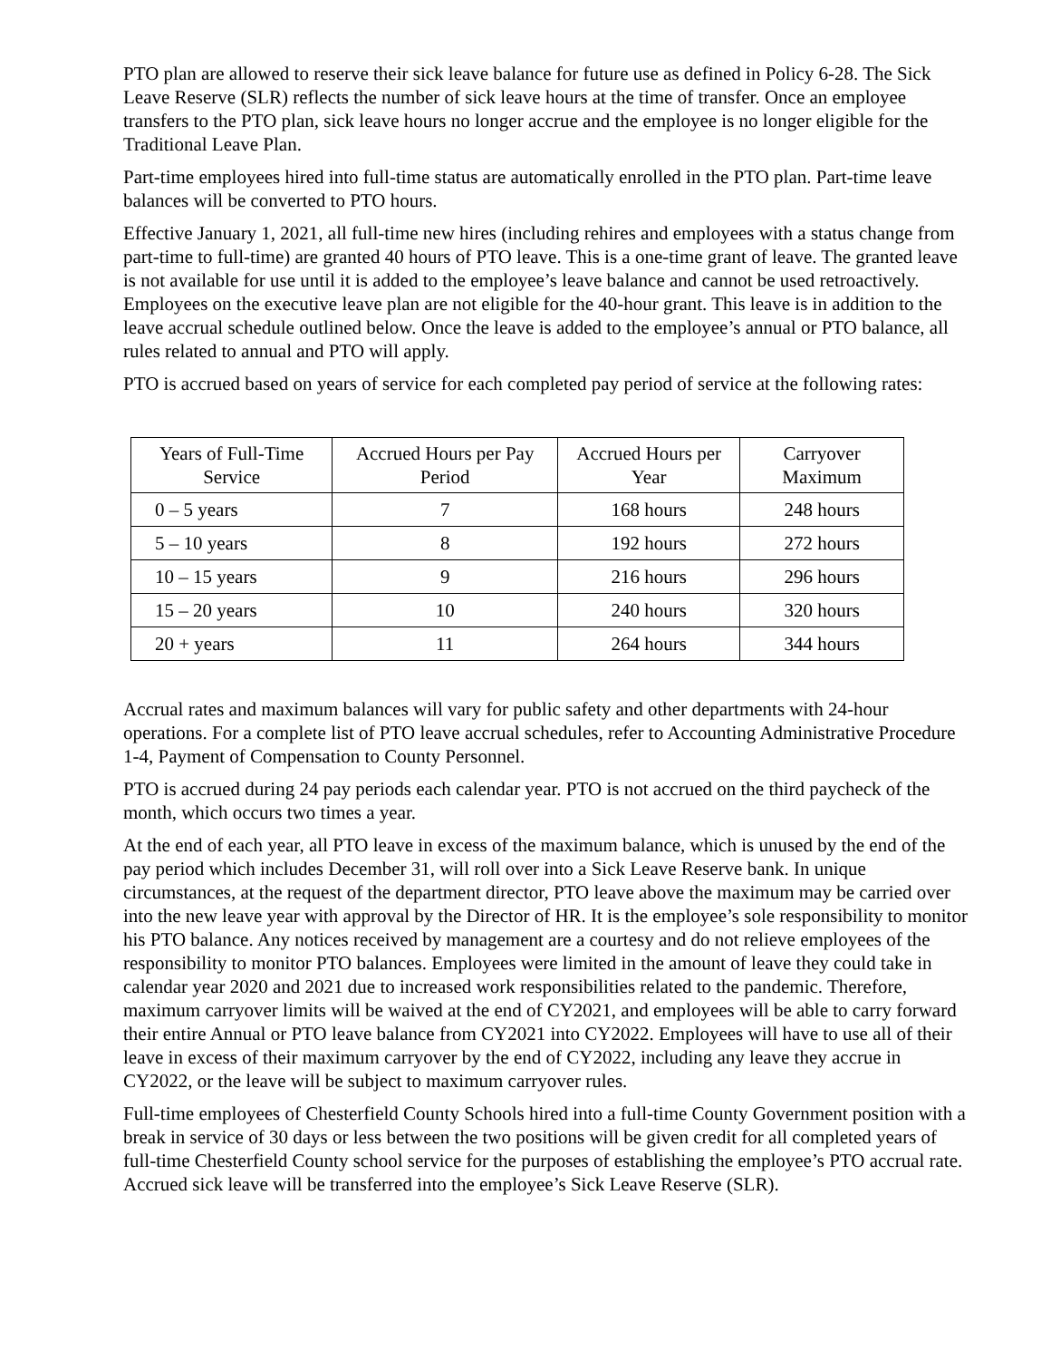PTO plan are allowed to reserve their sick leave balance for future use as defined in Policy 6-28. The Sick Leave Reserve (SLR) reflects the number of sick leave hours at the time of transfer. Once an employee transfers to the PTO plan, sick leave hours no longer accrue and the employee is no longer eligible for the Traditional Leave Plan.
Part-time employees hired into full-time status are automatically enrolled in the PTO plan. Part-time leave balances will be converted to PTO hours.
Effective January 1, 2021, all full-time new hires (including rehires and employees with a status change from part-time to full-time) are granted 40 hours of PTO leave. This is a one-time grant of leave. The granted leave is not available for use until it is added to the employee’s leave balance and cannot be used retroactively. Employees on the executive leave plan are not eligible for the 40-hour grant. This leave is in addition to the leave accrual schedule outlined below. Once the leave is added to the employee’s annual or PTO balance, all rules related to annual and PTO will apply.
PTO is accrued based on years of service for each completed pay period of service at the following rates:
| Years of Full-Time Service | Accrued Hours per Pay Period | Accrued Hours per Year | Carryover Maximum |
| 0 – 5 years | 7 | 168 hours | 248 hours |
| 5 – 10 years | 8 | 192 hours | 272 hours |
| 10 – 15 years | 9 | 216 hours | 296 hours |
| 15 – 20 years | 10 | 240 hours | 320 hours |
| 20 + years | 11 | 264 hours | 344 hours |
Accrual rates and maximum balances will vary for public safety and other departments with 24-hour operations. For a complete list of PTO leave accrual schedules, refer to Accounting Administrative Procedure 1-4, Payment of Compensation to County Personnel.
PTO is accrued during 24 pay periods each calendar year. PTO is not accrued on the third paycheck of the month, which occurs two times a year.
At the end of each year, all PTO leave in excess of the maximum balance, which is unused by the end of the pay period which includes December 31, will roll over into a Sick Leave Reserve bank. In unique circumstances, at the request of the department director, PTO leave above the maximum may be carried over into the new leave year with approval by the Director of HR. It is the employee’s sole responsibility to monitor his PTO balance. Any notices received by management are a courtesy and do not relieve employees of the responsibility to monitor PTO balances. Employees were limited in the amount of leave they could take in calendar year 2020 and 2021 due to increased work responsibilities related to the pandemic. Therefore, maximum carryover limits will be waived at the end of CY2021, and employees will be able to carry forward their entire Annual or PTO leave balance from CY2021 into CY2022. Employees will have to use all of their leave in excess of their maximum carryover by the end of CY2022, including any leave they accrue in CY2022, or the leave will be subject to maximum carryover rules.
Full-time employees of Chesterfield County Schools hired into a full-time County Government position with a break in service of 30 days or less between the two positions will be given credit for all completed years of full-time Chesterfield County school service for the purposes of establishing the employee’s PTO accrual rate. Accrued sick leave will be transferred into the employee’s Sick Leave Reserve (SLR).